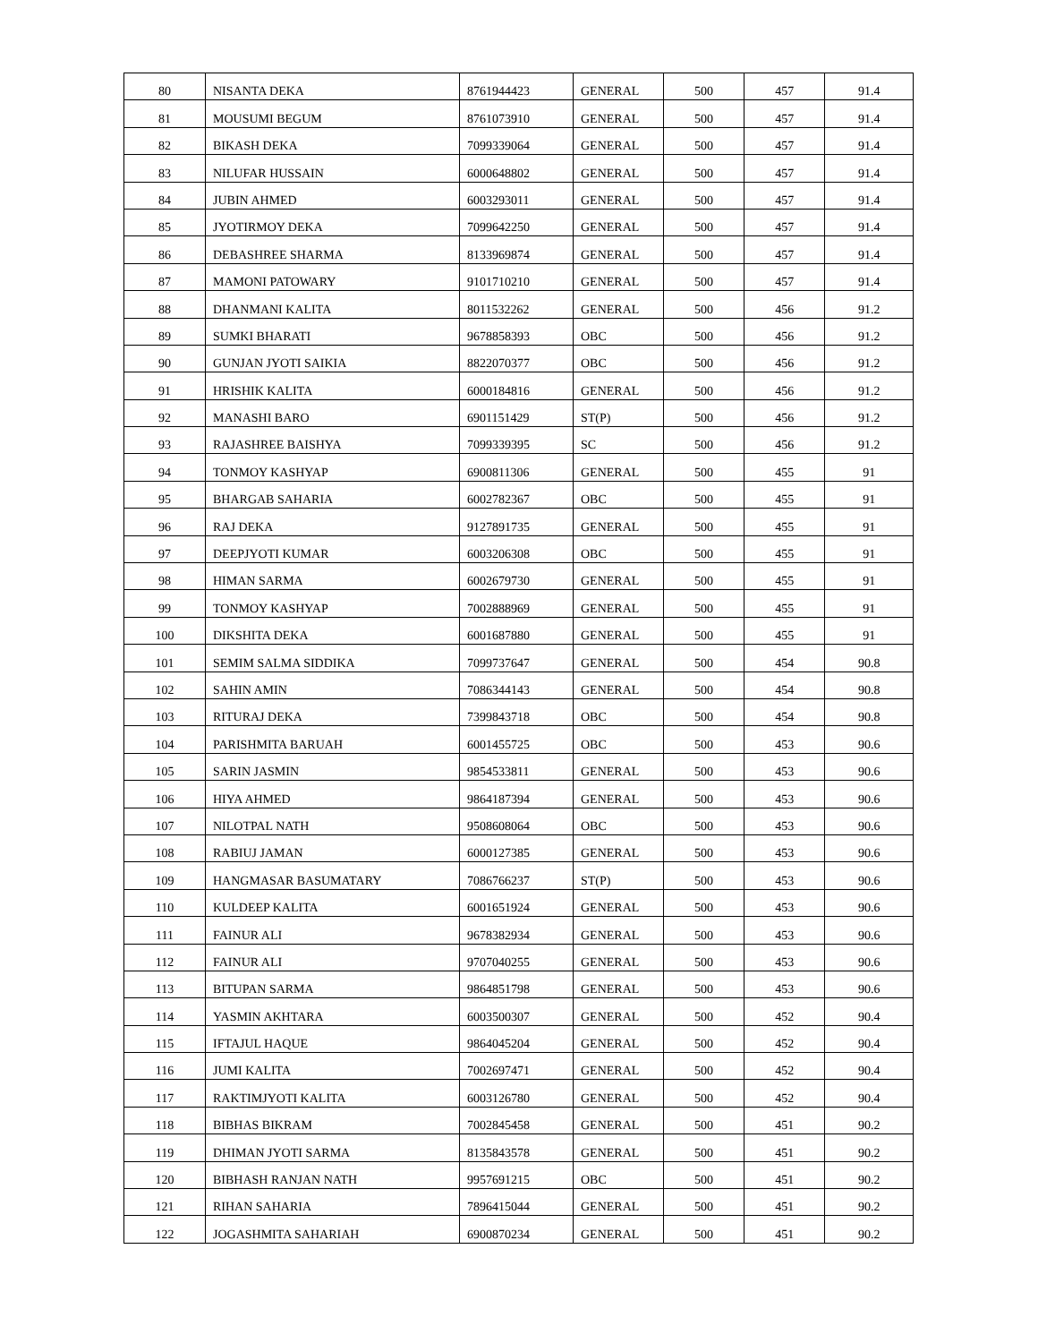| 80 | NISANTA DEKA | 8761944423 | GENERAL | 500 | 457 | 91.4 |
| 81 | MOUSUMI BEGUM | 8761073910 | GENERAL | 500 | 457 | 91.4 |
| 82 | BIKASH DEKA | 7099339064 | GENERAL | 500 | 457 | 91.4 |
| 83 | NILUFAR HUSSAIN | 6000648802 | GENERAL | 500 | 457 | 91.4 |
| 84 | JUBIN AHMED | 6003293011 | GENERAL | 500 | 457 | 91.4 |
| 85 | JYOTIRMOY DEKA | 7099642250 | GENERAL | 500 | 457 | 91.4 |
| 86 | DEBASHREE SHARMA | 8133969874 | GENERAL | 500 | 457 | 91.4 |
| 87 | MAMONI PATOWARY | 9101710210 | GENERAL | 500 | 457 | 91.4 |
| 88 | DHANMANI KALITA | 8011532262 | GENERAL | 500 | 456 | 91.2 |
| 89 | SUMKI BHARATI | 9678858393 | OBC | 500 | 456 | 91.2 |
| 90 | GUNJAN JYOTI SAIKIA | 8822070377 | OBC | 500 | 456 | 91.2 |
| 91 | HRISHIK KALITA | 6000184816 | GENERAL | 500 | 456 | 91.2 |
| 92 | MANASHI BARO | 6901151429 | ST(P) | 500 | 456 | 91.2 |
| 93 | RAJASHREE BAISHYA | 7099339395 | SC | 500 | 456 | 91.2 |
| 94 | TONMOY KASHYAP | 6900811306 | GENERAL | 500 | 455 | 91 |
| 95 | BHARGAB SAHARIA | 6002782367 | OBC | 500 | 455 | 91 |
| 96 | RAJ DEKA | 9127891735 | GENERAL | 500 | 455 | 91 |
| 97 | DEEPJYOTI KUMAR | 6003206308 | OBC | 500 | 455 | 91 |
| 98 | HIMAN SARMA | 6002679730 | GENERAL | 500 | 455 | 91 |
| 99 | TONMOY KASHYAP | 7002888969 | GENERAL | 500 | 455 | 91 |
| 100 | DIKSHITA DEKA | 6001687880 | GENERAL | 500 | 455 | 91 |
| 101 | SEMIM SALMA SIDDIKA | 7099737647 | GENERAL | 500 | 454 | 90.8 |
| 102 | SAHIN AMIN | 7086344143 | GENERAL | 500 | 454 | 90.8 |
| 103 | RITURAJ DEKA | 7399843718 | OBC | 500 | 454 | 90.8 |
| 104 | PARISHMITA BARUAH | 6001455725 | OBC | 500 | 453 | 90.6 |
| 105 | SARIN JASMIN | 9854533811 | GENERAL | 500 | 453 | 90.6 |
| 106 | HIYA AHMED | 9864187394 | GENERAL | 500 | 453 | 90.6 |
| 107 | NILOTPAL NATH | 9508608064 | OBC | 500 | 453 | 90.6 |
| 108 | RABIUJ JAMAN | 6000127385 | GENERAL | 500 | 453 | 90.6 |
| 109 | HANGMASAR BASUMATARY | 7086766237 | ST(P) | 500 | 453 | 90.6 |
| 110 | KULDEEP KALITA | 6001651924 | GENERAL | 500 | 453 | 90.6 |
| 111 | FAINUR ALI | 9678382934 | GENERAL | 500 | 453 | 90.6 |
| 112 | FAINUR ALI | 9707040255 | GENERAL | 500 | 453 | 90.6 |
| 113 | BITUPAN SARMA | 9864851798 | GENERAL | 500 | 453 | 90.6 |
| 114 | YASMIN AKHTARA | 6003500307 | GENERAL | 500 | 452 | 90.4 |
| 115 | IFTAJUL HAQUE | 9864045204 | GENERAL | 500 | 452 | 90.4 |
| 116 | JUMI KALITA | 7002697471 | GENERAL | 500 | 452 | 90.4 |
| 117 | RAKTIMJYOTI KALITA | 6003126780 | GENERAL | 500 | 452 | 90.4 |
| 118 | BIBHAS BIKRAM | 7002845458 | GENERAL | 500 | 451 | 90.2 |
| 119 | DHIMAN JYOTI SARMA | 8135843578 | GENERAL | 500 | 451 | 90.2 |
| 120 | BIBHASH RANJAN NATH | 9957691215 | OBC | 500 | 451 | 90.2 |
| 121 | RIHAN SAHARIA | 7896415044 | GENERAL | 500 | 451 | 90.2 |
| 122 | JOGASHMITA SAHARIAH | 6900870234 | GENERAL | 500 | 451 | 90.2 |